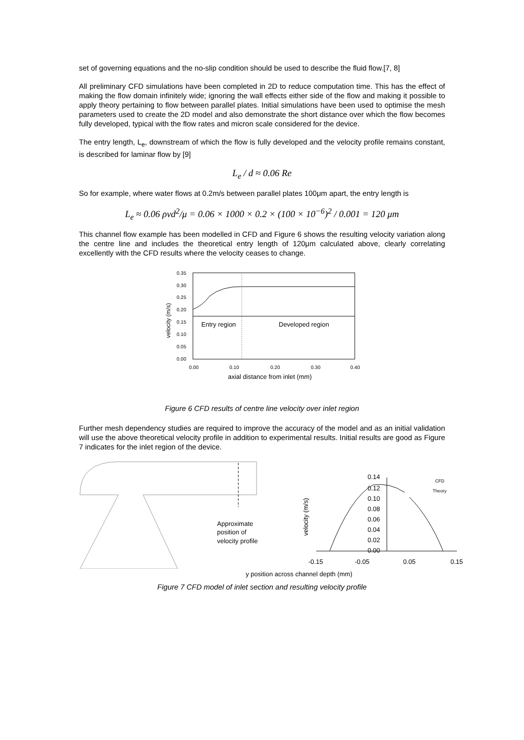set of governing equations and the no-slip condition should be used to describe the fluid flow.[7, 8]
All preliminary CFD simulations have been completed in 2D to reduce computation time. This has the effect of making the flow domain infinitely wide; ignoring the wall effects either side of the flow and making it possible to apply theory pertaining to flow between parallel plates. Initial simulations have been used to optimise the mesh parameters used to create the 2D model and also demonstrate the short distance over which the flow becomes fully developed, typical with the flow rates and micron scale considered for the device.
The entry length, L<sub>e</sub>, downstream of which the flow is fully developed and the velocity profile remains constant, is described for laminar flow by [9]
L<sub>e</sub> / d ≈ 0.06 Re
So for example, where water flows at 0.2m/s between parallel plates 100μm apart, the entry length is
L<sub>e</sub> ≈ 0.06 ρvd<sup>2</sup>/μ = 0.06 × 1000 × 0.2 × (100 × 10<sup>−6</sup>)<sup>2</sup> / 0.001 = 120 μm
This channel flow example has been modelled in CFD and Figure 6 shows the resulting velocity variation along the centre line and includes the theoretical entry length of 120μm calculated above, clearly correlating excellently with the CFD results where the velocity ceases to change.
0.35
0.30
0.25
0.20
0.15
0.10
0.05
0.00
velocity (m/s)
Entry region
Developed region
0.00
0.10
0.20
0.30
0.40
axial distance from inlet (mm)
Figure 6 CFD results of centre line velocity over inlet region
Further mesh dependency studies are required to improve the accuracy of the model and as an initial validation will use the above theoretical velocity profile in addition to experimental results. Initial results are good as Figure 7 indicates for the inlet region of the device.
Approximate
position of
velocity profile
0.14
0.12
0.10
0.08
0.06
0.04
0.02
0.00
CFD
Theory
velocity (m/s)
-0.15
-0.05
0.05
0.15
y position across channel depth (mm)
Figure 7 CFD model of inlet section and resulting velocity profile